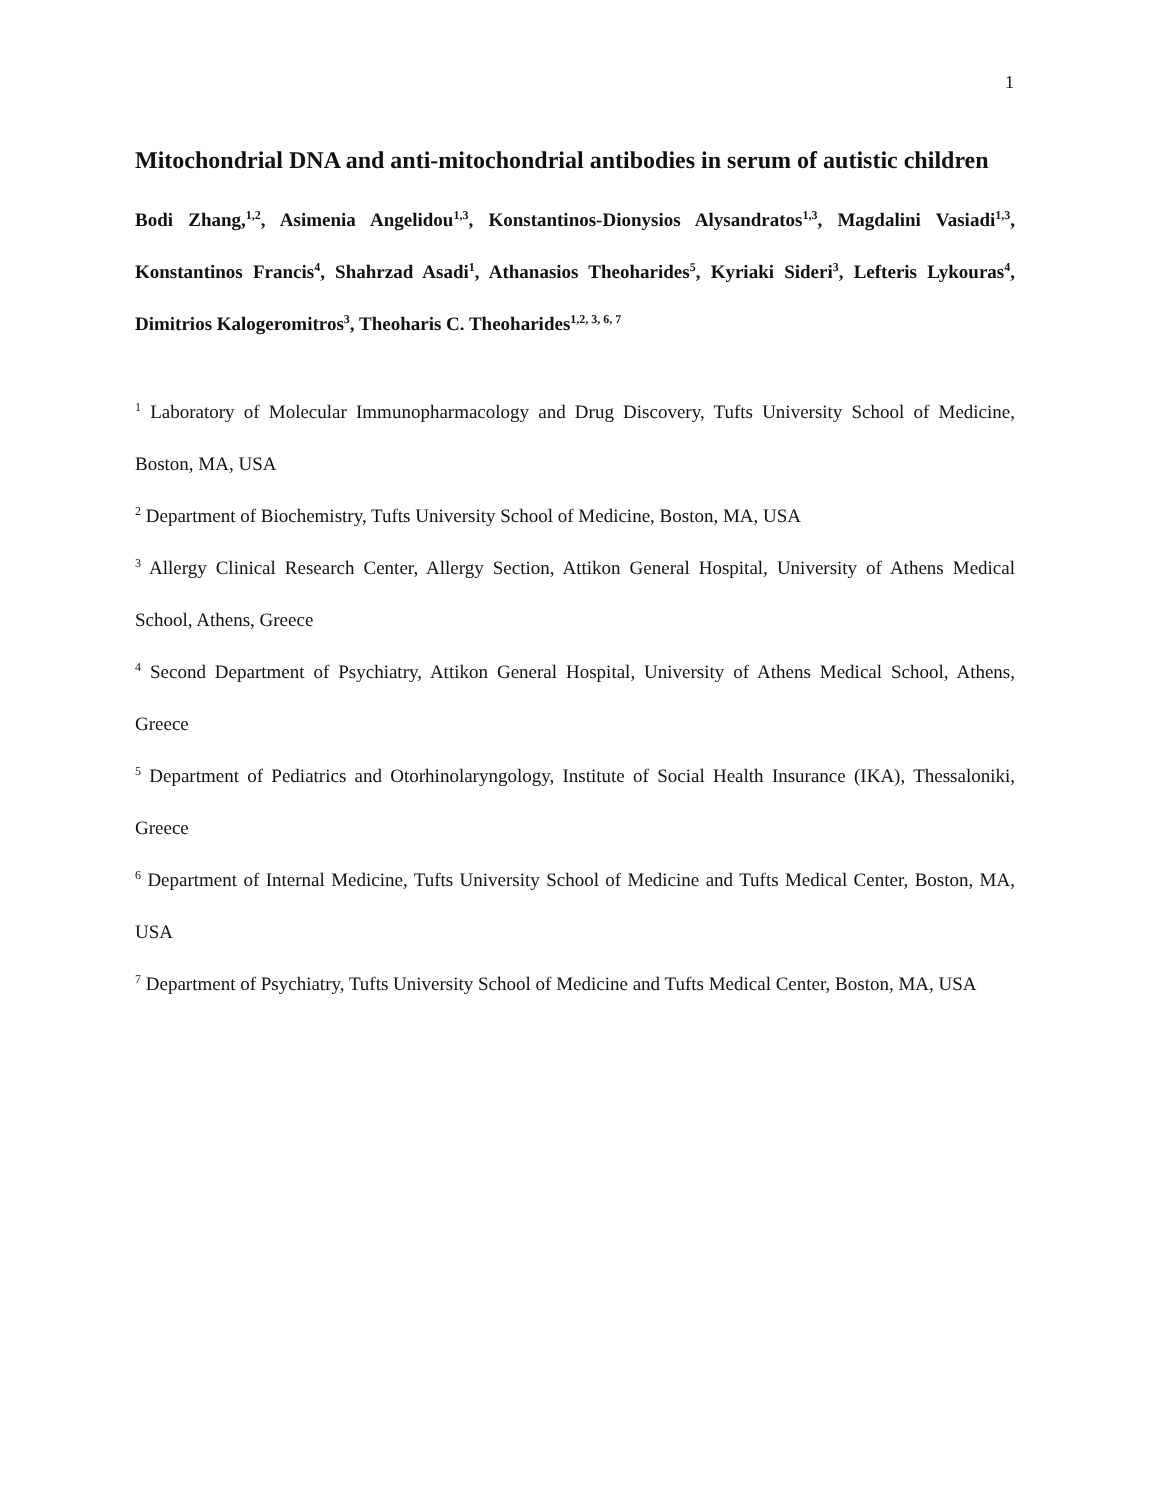1
Mitochondrial DNA and anti-mitochondrial antibodies in serum of autistic children
Bodi Zhang,<sup>1,2</sup>, Asimenia Angelidou<sup>1,3</sup>, Konstantinos-Dionysios Alysandratos<sup>1,3</sup>, Magdalini Vasiadi<sup>1,3</sup>, Konstantinos Francis<sup>4</sup>, Shahrzad Asadi<sup>1</sup>, Athanasios Theoharides<sup>5</sup>, Kyriaki Sideri<sup>3</sup>, Lefteris Lykouras<sup>4</sup>, Dimitrios Kalogeromitros<sup>3</sup>, Theoharis C. Theoharides<sup>1,2, 3, 6, 7</sup>
<sup>1</sup> Laboratory of Molecular Immunopharmacology and Drug Discovery, Tufts University School of Medicine, Boston, MA, USA
<sup>2</sup> Department of Biochemistry, Tufts University School of Medicine, Boston, MA, USA
<sup>3</sup> Allergy Clinical Research Center, Allergy Section, Attikon General Hospital, University of Athens Medical School, Athens, Greece
<sup>4</sup> Second Department of Psychiatry, Attikon General Hospital, University of Athens Medical School, Athens, Greece
<sup>5</sup> Department of Pediatrics and Otorhinolaryngology, Institute of Social Health Insurance (IKA), Thessaloniki, Greece
<sup>6</sup> Department of Internal Medicine, Tufts University School of Medicine and Tufts Medical Center, Boston, MA, USA
<sup>7</sup> Department of Psychiatry, Tufts University School of Medicine and Tufts Medical Center, Boston, MA, USA